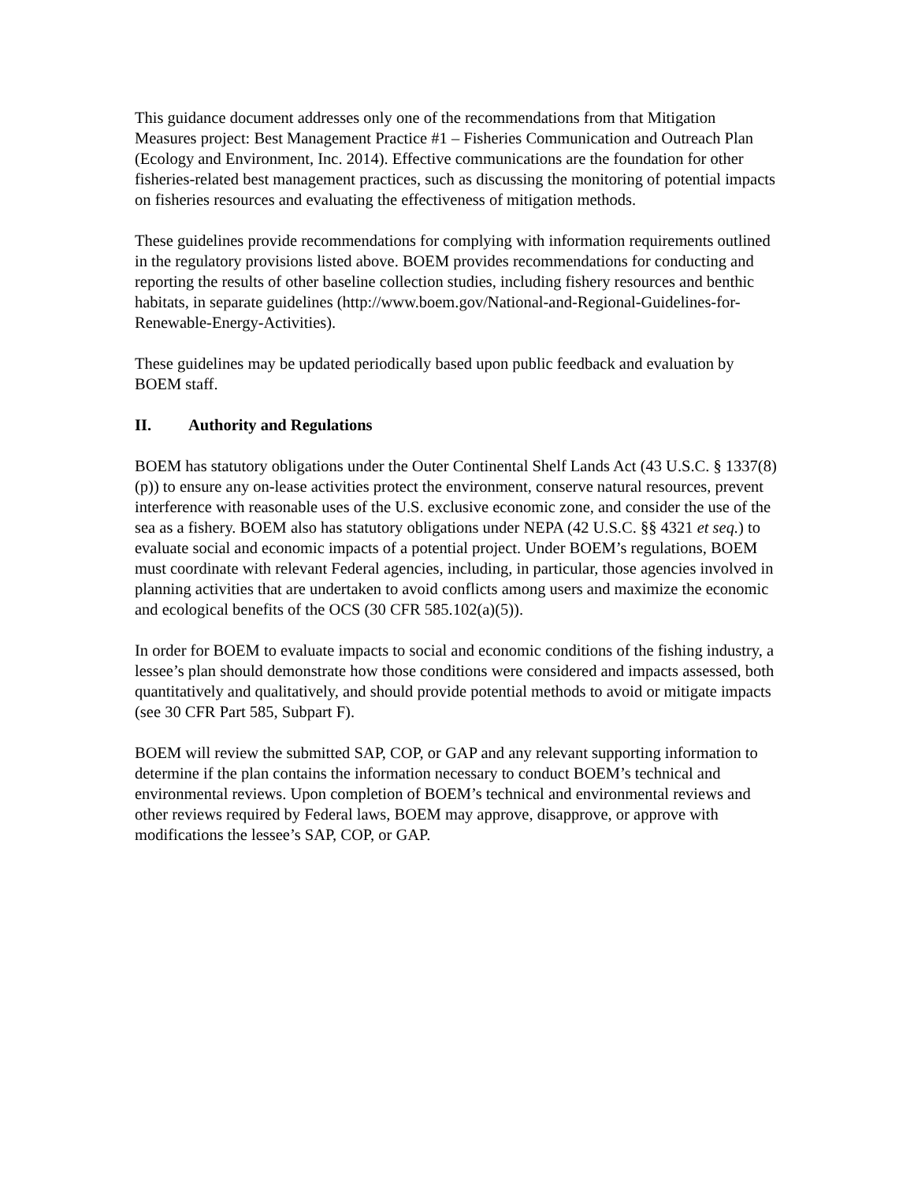This guidance document addresses only one of the recommendations from that Mitigation Measures project: Best Management Practice #1 – Fisheries Communication and Outreach Plan (Ecology and Environment, Inc. 2014). Effective communications are the foundation for other fisheries-related best management practices, such as discussing the monitoring of potential impacts on fisheries resources and evaluating the effectiveness of mitigation methods.
These guidelines provide recommendations for complying with information requirements outlined in the regulatory provisions listed above. BOEM provides recommendations for conducting and reporting the results of other baseline collection studies, including fishery resources and benthic habitats, in separate guidelines (http://www.boem.gov/National-and-Regional-Guidelines-for-Renewable-Energy-Activities).
These guidelines may be updated periodically based upon public feedback and evaluation by BOEM staff.
II. Authority and Regulations
BOEM has statutory obligations under the Outer Continental Shelf Lands Act (43 U.S.C. § 1337(8)(p)) to ensure any on-lease activities protect the environment, conserve natural resources, prevent interference with reasonable uses of the U.S. exclusive economic zone, and consider the use of the sea as a fishery. BOEM also has statutory obligations under NEPA (42 U.S.C. §§ 4321 et seq.) to evaluate social and economic impacts of a potential project. Under BOEM’s regulations, BOEM must coordinate with relevant Federal agencies, including, in particular, those agencies involved in planning activities that are undertaken to avoid conflicts among users and maximize the economic and ecological benefits of the OCS (30 CFR 585.102(a)(5)).
In order for BOEM to evaluate impacts to social and economic conditions of the fishing industry, a lessee’s plan should demonstrate how those conditions were considered and impacts assessed, both quantitatively and qualitatively, and should provide potential methods to avoid or mitigate impacts (see 30 CFR Part 585, Subpart F).
BOEM will review the submitted SAP, COP, or GAP and any relevant supporting information to determine if the plan contains the information necessary to conduct BOEM’s technical and environmental reviews. Upon completion of BOEM’s technical and environmental reviews and other reviews required by Federal laws, BOEM may approve, disapprove, or approve with modifications the lessee’s SAP, COP, or GAP.